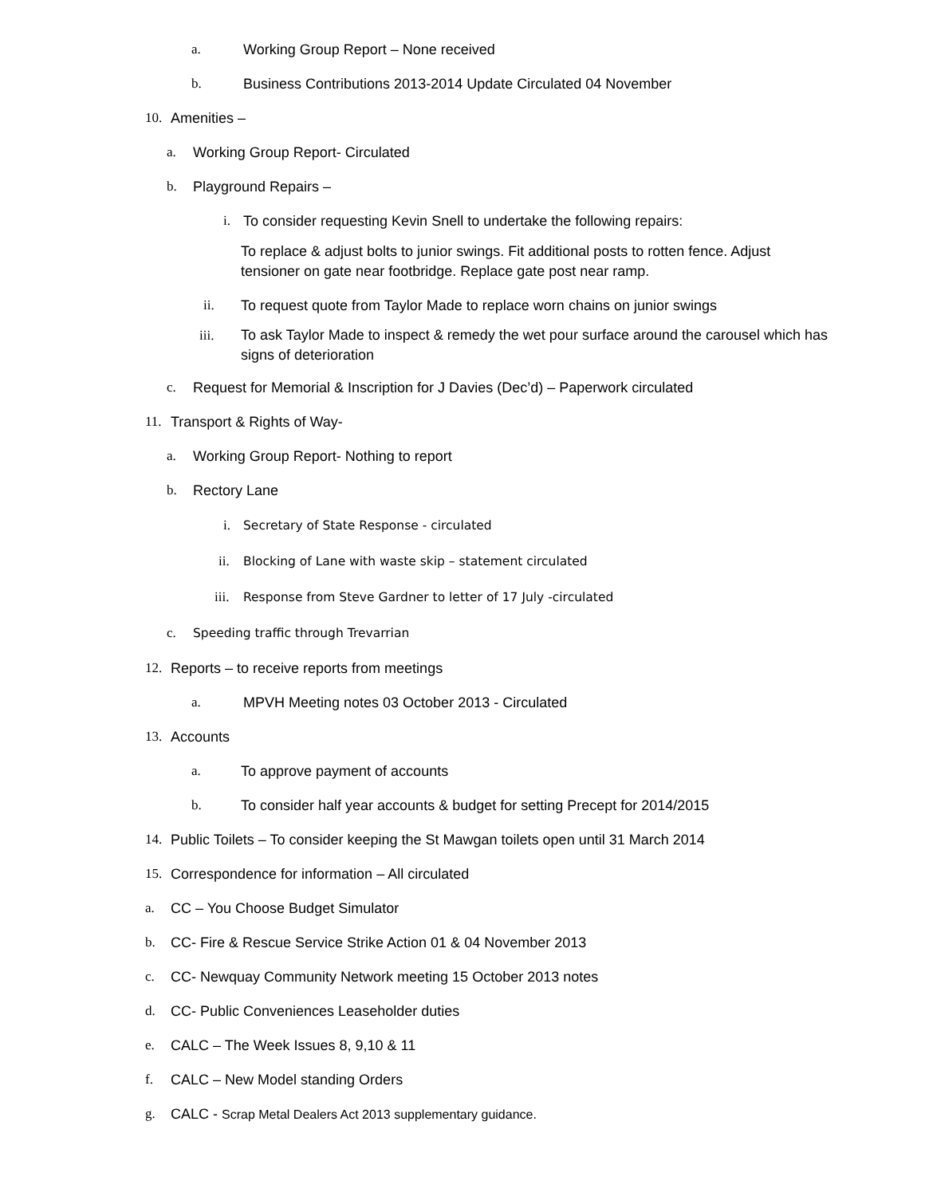a.
Working Group Report – None received
b.
Business Contributions 2013-2014 Update Circulated 04 November
10.
Amenities –
a.
Working Group Report- Circulated
b.
Playground Repairs –
i.
To consider requesting Kevin Snell to undertake the following repairs:
To replace & adjust bolts to junior swings. Fit additional posts to rotten fence. Adjust tensioner on gate near footbridge. Replace gate post near ramp.
ii.
To request quote from Taylor Made to replace worn chains on junior swings
iii. To ask Taylor Made to inspect & remedy the wet pour surface around the carousel which has signs of deterioration
c.
Request for Memorial & Inscription for J Davies (Dec’d) – Paperwork circulated
11.
Transport & Rights of Way-
a.
Working Group Report- Nothing to report
b.
Rectory Lane
i.
Secretary of State Response - circulated
ii.
Blocking of Lane with waste skip – statement circulated
iii.
Response from Steve Gardner to letter of 17 July -circulated
c.
Speeding traffic through Trevarrian
12.
Reports – to receive reports from meetings
a.
MPVH Meeting notes 03 October 2013 - Circulated
13.
Accounts
a.
To approve payment of accounts
b.
To consider half year accounts & budget for setting Precept for 2014/2015
14.
Public Toilets – To consider keeping the St Mawgan toilets open until 31 March 2014
15.
Correspondence for information – All circulated
a.
CC – You Choose Budget Simulator
b.
CC- Fire & Rescue Service Strike Action 01 & 04 November 2013
c.
CC- Newquay Community Network meeting 15 October 2013 notes
d.
CC- Public Conveniences Leaseholder duties
e.
CALC – The Week Issues 8, 9,10 & 11
f.
CALC – New Model standing Orders
g.
CALC - Scrap Metal Dealers Act 2013 supplementary guidance.